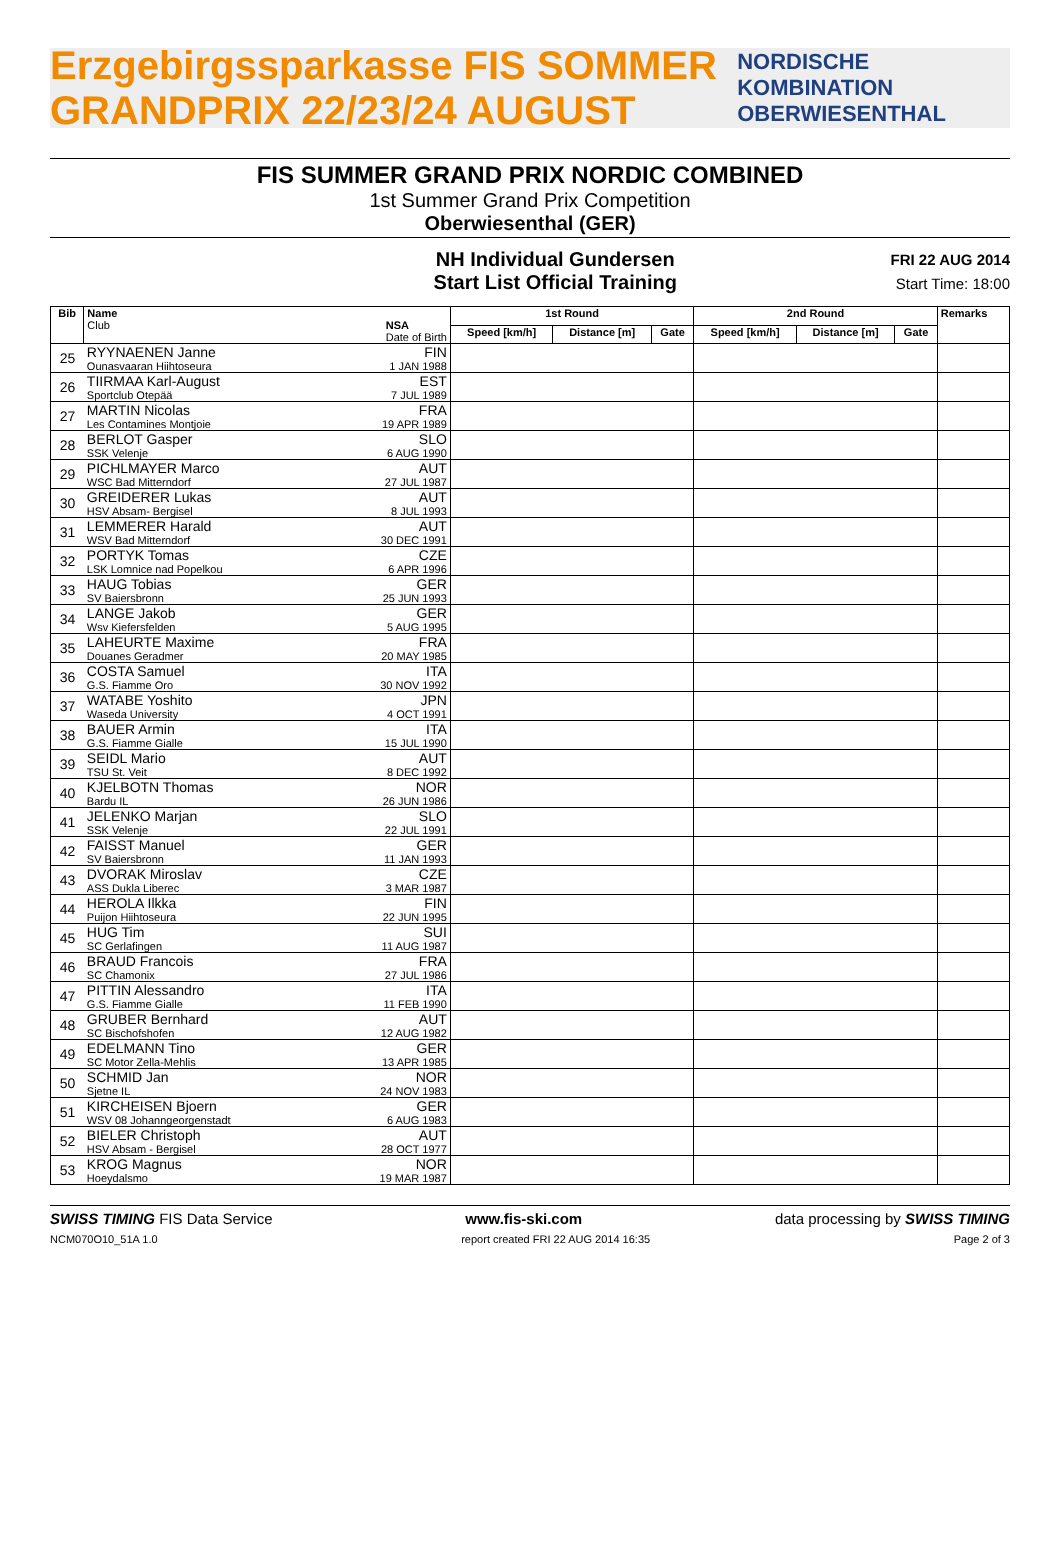Erzgebirgssparkasse FIS SOMMER GRANDPRIX 22/23/24 AUGUST NORDISCHE KOMBINATION OBERWIESENTHAL
FIS SUMMER GRAND PRIX NORDIC COMBINED
1st Summer Grand Prix Competition
Oberwiesenthal (GER)
NH Individual Gundersen
Start List Official Training
FRI 22 AUG 2014
Start Time: 18:00
| Bib | Name Club NSA Date of Birth | 1st Round | | | 2nd Round | | | Remarks |
| --- | --- | --- | --- | --- | --- | --- | --- | --- |
| | | Speed [km/h] | Distance [m] | Gate | Speed [km/h] | Distance [m] | Gate | |
| 25 | RYYNAENEN Janne FIN Ounasvaaran Hiihtoseura 1 JAN 1988 | | | | | | | |
| 26 | TIIRMAA Karl-August EST Sportclub Otepää 7 JUL 1989 | | | | | | | |
| 27 | MARTIN Nicolas FRA Les Contamines Montjoie 19 APR 1989 | | | | | | | |
| 28 | BERLOT Gasper SLO SSK Velenje 6 AUG 1990 | | | | | | | |
| 29 | PICHLMAYER Marco AUT WSC Bad Mitterndorf 27 JUL 1987 | | | | | | | |
| 30 | GREIDERER Lukas AUT HSV Absam- Bergisel 8 JUL 1993 | | | | | | | |
| 31 | LEMMERER Harald AUT WSV Bad Mitterndorf 30 DEC 1991 | | | | | | | |
| 32 | PORTYK Tomas CZE LSK Lomnice nad Popelkou 6 APR 1996 | | | | | | | |
| 33 | HAUG Tobias GER SV Baiersbronn 25 JUN 1993 | | | | | | | |
| 34 | LANGE Jakob GER Wsv Kiefersfelden 5 AUG 1995 | | | | | | | |
| 35 | LAHEURTE Maxime FRA Douanes Geradmer 20 MAY 1985 | | | | | | | |
| 36 | COSTA Samuel ITA G.S. Fiamme Oro 30 NOV 1992 | | | | | | | |
| 37 | WATABE Yoshito JPN Waseda University 4 OCT 1991 | | | | | | | |
| 38 | BAUER Armin ITA G.S. Fiamme Gialle 15 JUL 1990 | | | | | | | |
| 39 | SEIDL Mario AUT TSU St. Veit 8 DEC 1992 | | | | | | | |
| 40 | KJELBOTN Thomas NOR Bardu IL 26 JUN 1986 | | | | | | | |
| 41 | JELENKO Marjan SLO SSK Velenje 22 JUL 1991 | | | | | | | |
| 42 | FAISST Manuel GER SV Baiersbronn 11 JAN 1993 | | | | | | | |
| 43 | DVORAK Miroslav CZE ASS Dukla Liberec 3 MAR 1987 | | | | | | | |
| 44 | HEROLA Ilkka FIN Puijon Hiihtoseura 22 JUN 1995 | | | | | | | |
| 45 | HUG Tim SUI SC Gerlafingen 11 AUG 1987 | | | | | | | |
| 46 | BRAUD Francois FRA SC Chamonix 27 JUL 1986 | | | | | | | |
| 47 | PITTIN Alessandro ITA G.S. Fiamme Gialle 11 FEB 1990 | | | | | | | |
| 48 | GRUBER Bernhard AUT SC Bischofshofen 12 AUG 1982 | | | | | | | |
| 49 | EDELMANN Tino GER SC Motor Zella-Mehlis 13 APR 1985 | | | | | | | |
| 50 | SCHMID Jan NOR Sjetne IL 24 NOV 1983 | | | | | | | |
| 51 | KIRCHEISEN Bjoern GER WSV 08 Johanngeorgenstadt 6 AUG 1983 | | | | | | | |
| 52 | BIELER Christoph AUT HSV Absam - Bergisel 28 OCT 1977 | | | | | | | |
| 53 | KROG Magnus NOR Hoeydalsmo 19 MAR 1987 | | | | | | | |
SWISS TIMING FIS Data Service www.fis-ski.com data processing by SWISS TIMING
NCM070O10_51A 1.0 report created FRI 22 AUG 2014 16:35 Page 2 of 3